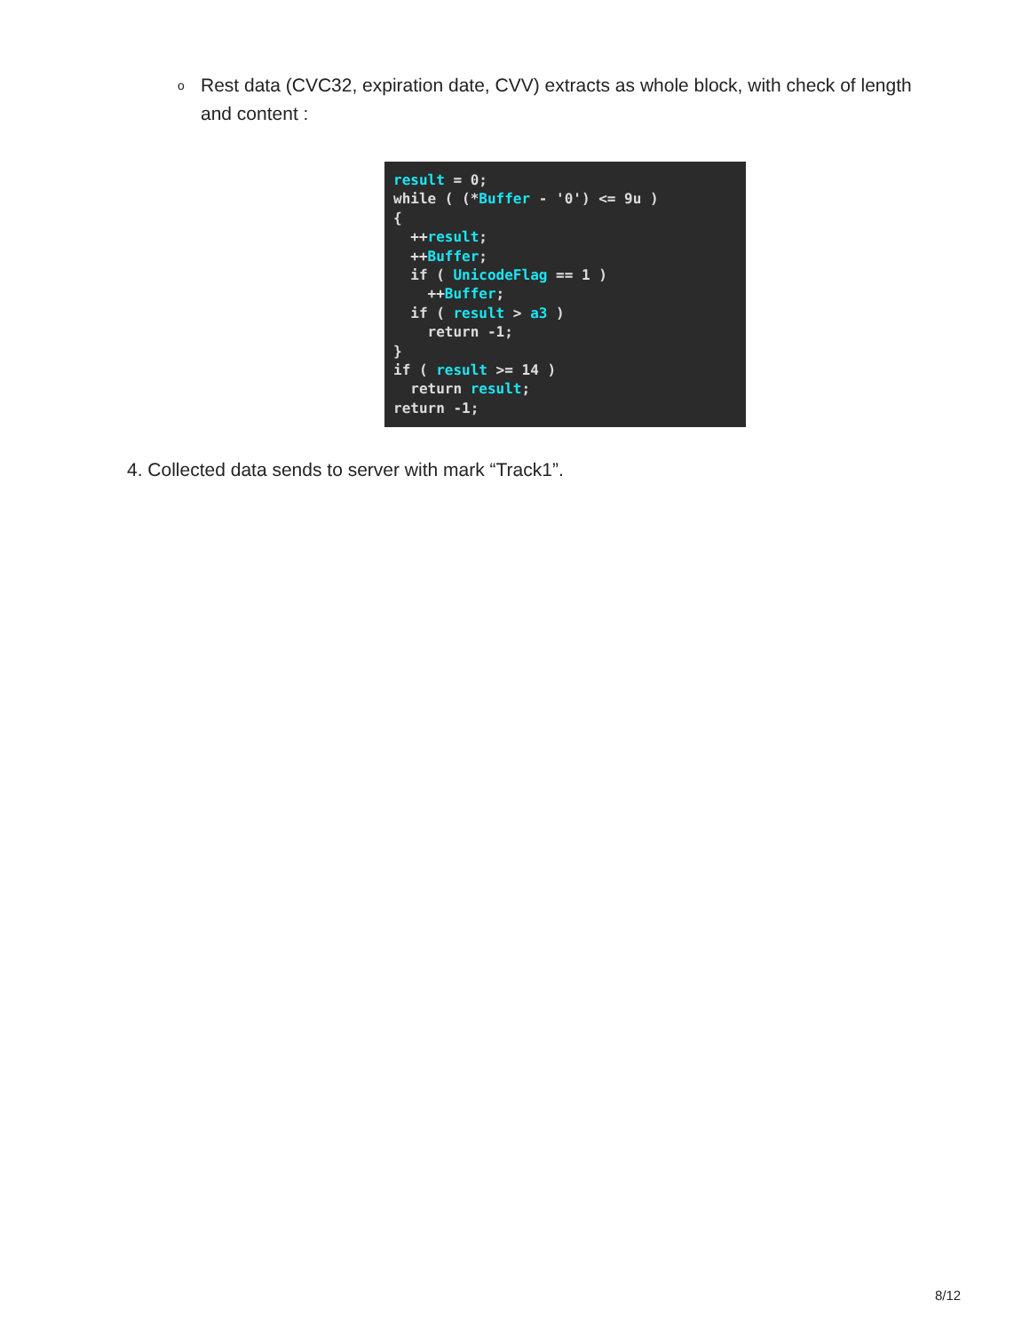o Rest data (CVC32, expiration date, CVV) extracts as whole block, with check of length and content :
result = 0;
while ( (*Buffer - '0') <= 9u )
{
  ++result;
  ++Buffer;
  if ( UnicodeFlag == 1 )
    ++Buffer;
  if ( result > a3 )
    return -1;
}
if ( result >= 14 )
  return result;
return -1;
4. Collected data sends to server with mark “Track1”.
8/12